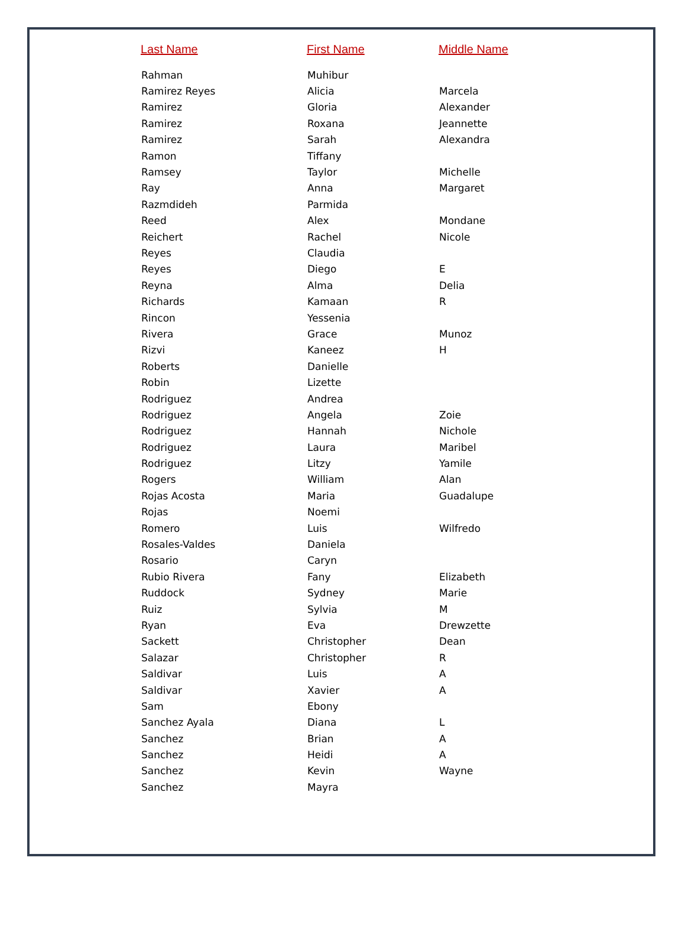| Last Name | First Name | Middle Name |
| --- | --- | --- |
| Rahman | Muhibur | |
| Ramirez Reyes | Alicia | Marcela |
| Ramirez | Gloria | Alexander |
| Ramirez | Roxana | Jeannette |
| Ramirez | Sarah | Alexandra |
| Ramon | Tiffany | |
| Ramsey | Taylor | Michelle |
| Ray | Anna | Margaret |
| Razmdideh | Parmida | |
| Reed | Alex | Mondane |
| Reichert | Rachel | Nicole |
| Reyes | Claudia | |
| Reyes | Diego | E |
| Reyna | Alma | Delia |
| Richards | Kamaan | R |
| Rincon | Yessenia | |
| Rivera | Grace | Munoz |
| Rizvi | Kaneez | H |
| Roberts | Danielle | |
| Robin | Lizette | |
| Rodriguez | Andrea | |
| Rodriguez | Angela | Zoie |
| Rodriguez | Hannah | Nichole |
| Rodriguez | Laura | Maribel |
| Rodriguez | Litzy | Yamile |
| Rogers | William | Alan |
| Rojas Acosta | Maria | Guadalupe |
| Rojas | Noemi | |
| Romero | Luis | Wilfredo |
| Rosales-Valdes | Daniela | |
| Rosario | Caryn | |
| Rubio Rivera | Fany | Elizabeth |
| Ruddock | Sydney | Marie |
| Ruiz | Sylvia | M |
| Ryan | Eva | Drewzette |
| Sackett | Christopher | Dean |
| Salazar | Christopher | R |
| Saldivar | Luis | A |
| Saldivar | Xavier | A |
| Sam | Ebony | |
| Sanchez Ayala | Diana | L |
| Sanchez | Brian | A |
| Sanchez | Heidi | A |
| Sanchez | Kevin | Wayne |
| Sanchez | Mayra | |